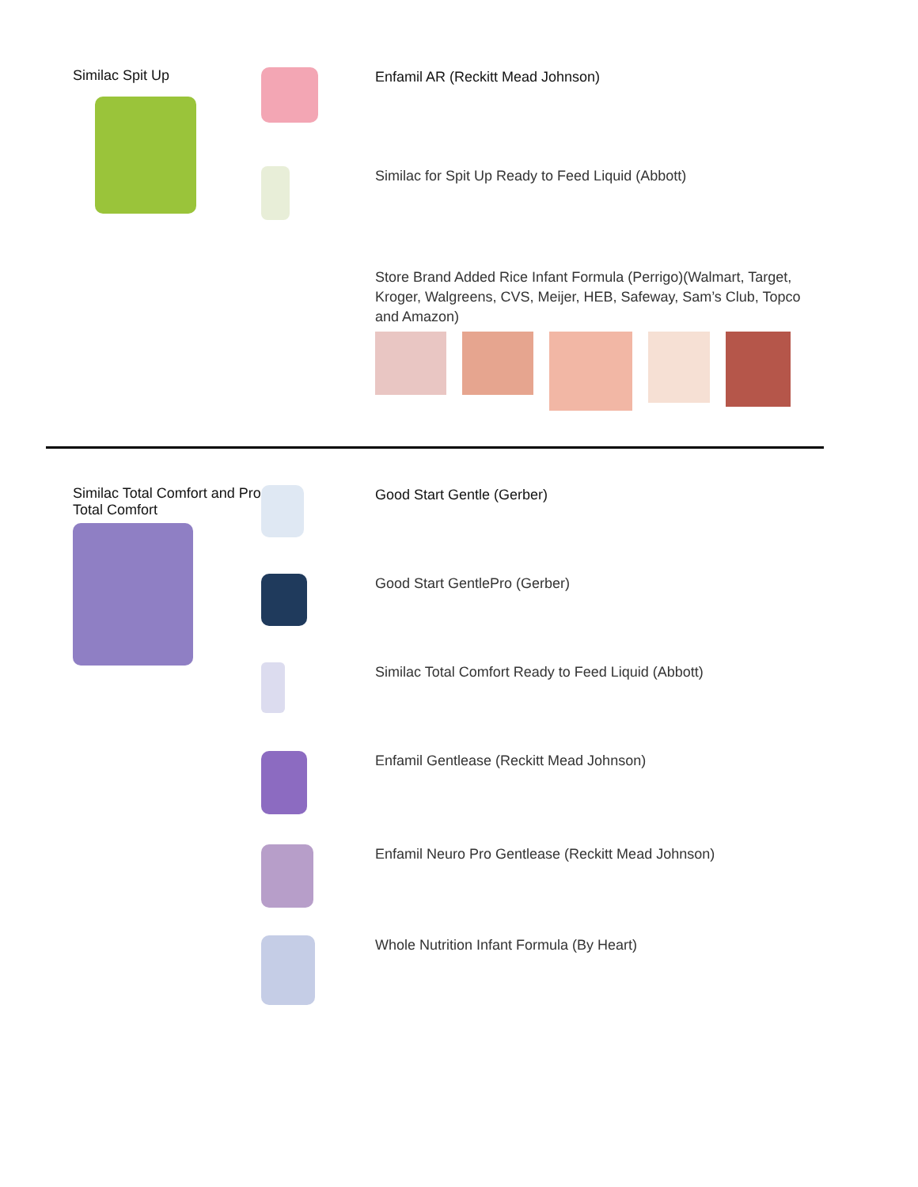Similac Spit Up
Enfamil AR (Reckitt Mead Johnson)
Similac for Spit Up Ready to Feed Liquid (Abbott)
Store Brand Added Rice Infant Formula (Perrigo)(Walmart, Target, Kroger, Walgreens, CVS, Meijer, HEB, Safeway, Sam’s Club, Topco and Amazon)
Similac Total Comfort and Pro Total Comfort
Good Start Gentle (Gerber)
Good Start GentlePro (Gerber)
Similac Total Comfort Ready to Feed Liquid (Abbott)
Enfamil Gentlease (Reckitt Mead Johnson)
Enfamil Neuro Pro Gentlease (Reckitt Mead Johnson)
Whole Nutrition Infant Formula (By Heart)